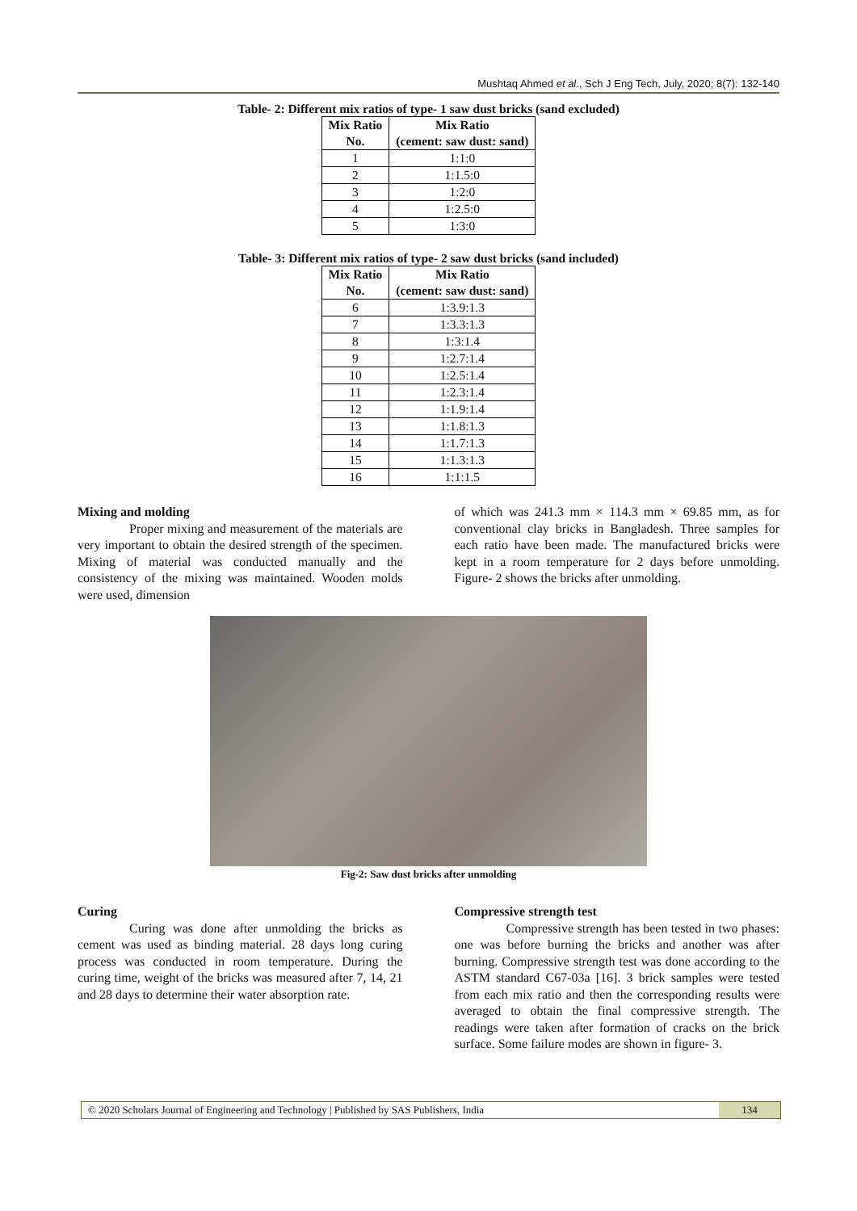Mushtaq Ahmed et al., Sch J Eng Tech, July, 2020; 8(7): 132-140
Table- 2: Different mix ratios of type- 1 saw dust bricks (sand excluded)
| Mix Ratio No. | Mix Ratio (cement: saw dust: sand) |
| --- | --- |
| 1 | 1:1:0 |
| 2 | 1:1.5:0 |
| 3 | 1:2:0 |
| 4 | 1:2.5:0 |
| 5 | 1:3:0 |
Table- 3: Different mix ratios of type- 2 saw dust bricks (sand included)
| Mix Ratio No. | Mix Ratio (cement: saw dust: sand) |
| --- | --- |
| 6 | 1:3.9:1.3 |
| 7 | 1:3.3:1.3 |
| 8 | 1:3:1.4 |
| 9 | 1:2.7:1.4 |
| 10 | 1:2.5:1.4 |
| 11 | 1:2.3:1.4 |
| 12 | 1:1.9:1.4 |
| 13 | 1:1.8:1.3 |
| 14 | 1:1.7:1.3 |
| 15 | 1:1.3:1.3 |
| 16 | 1:1:1.5 |
Mixing and molding
Proper mixing and measurement of the materials are very important to obtain the desired strength of the specimen. Mixing of material was conducted manually and the consistency of the mixing was maintained. Wooden molds were used, dimension
of which was 241.3 mm × 114.3 mm × 69.85 mm, as for conventional clay bricks in Bangladesh. Three samples for each ratio have been made. The manufactured bricks were kept in a room temperature for 2 days before unmolding. Figure- 2 shows the bricks after unmolding.
Fig-2: Saw dust bricks after unmolding
Curing
Curing was done after unmolding the bricks as cement was used as binding material. 28 days long curing process was conducted in room temperature. During the curing time, weight of the bricks was measured after 7, 14, 21 and 28 days to determine their water absorption rate.
Compressive strength test
Compressive strength has been tested in two phases: one was before burning the bricks and another was after burning. Compressive strength test was done according to the ASTM standard C67-03a [16]. 3 brick samples were tested from each mix ratio and then the corresponding results were averaged to obtain the final compressive strength. The readings were taken after formation of cracks on the brick surface. Some failure modes are shown in figure- 3.
© 2020 Scholars Journal of Engineering and Technology | Published by SAS Publishers, India
134